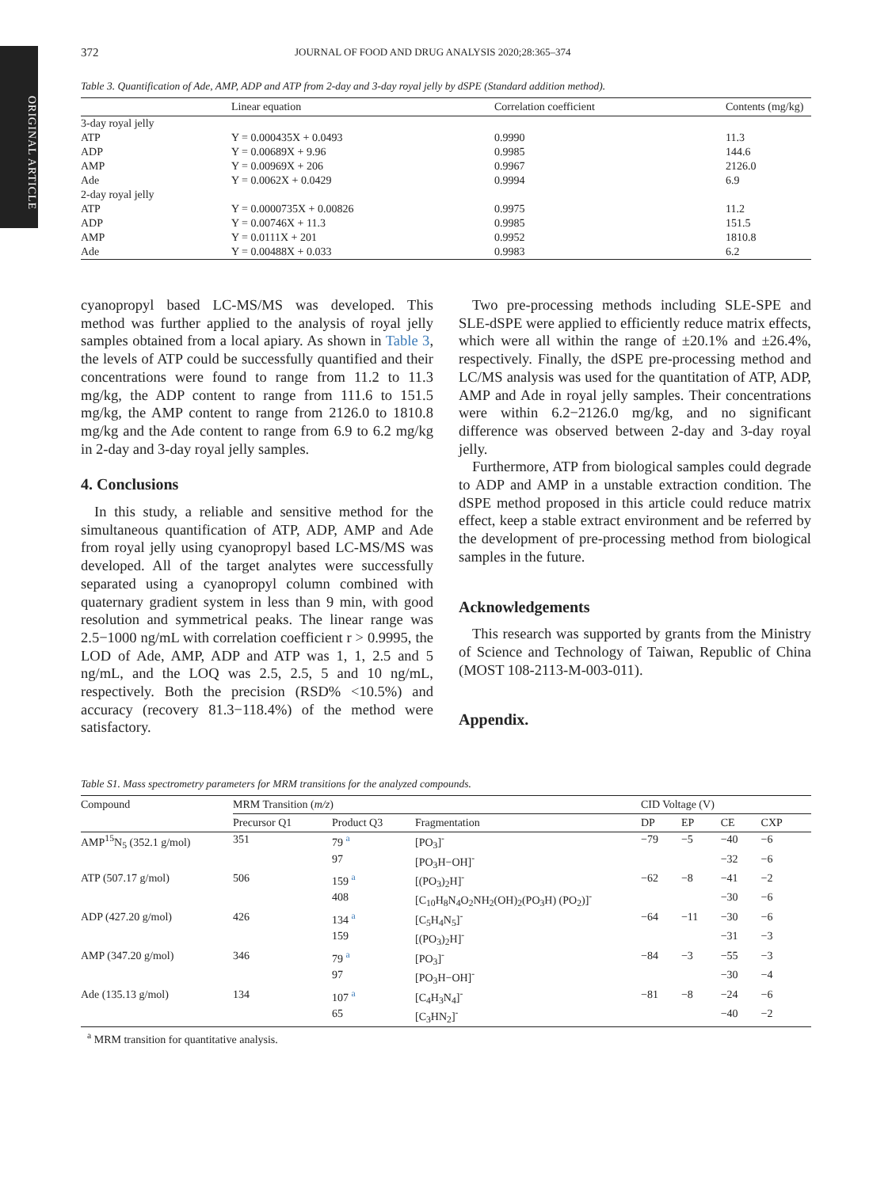ORIGINAL ARTICLE
372 JOURNAL OF FOOD AND DRUG ANALYSIS 2020;28:365–374
Table 3. Quantification of Ade, AMP, ADP and ATP from 2-day and 3-day royal jelly by dSPE (Standard addition method).
| | Linear equation | Correlation coefficient | Contents (mg/kg) |
| --- | --- | --- | --- |
| 3-day royal jelly | | | |
| ATP | Y = 0.000435X + 0.0493 | 0.9990 | 11.3 |
| ADP | Y = 0.00689X + 9.96 | 0.9985 | 144.6 |
| AMP | Y = 0.00969X + 206 | 0.9967 | 2126.0 |
| Ade | Y = 0.0062X + 0.0429 | 0.9994 | 6.9 |
| 2-day royal jelly | | | |
| ATP | Y = 0.0000735X + 0.00826 | 0.9975 | 11.2 |
| ADP | Y = 0.00746X + 11.3 | 0.9985 | 151.5 |
| AMP | Y = 0.0111X + 201 | 0.9952 | 1810.8 |
| Ade | Y = 0.00488X + 0.033 | 0.9983 | 6.2 |
cyanopropyl based LC-MS/MS was developed. This method was further applied to the analysis of royal jelly samples obtained from a local apiary. As shown in Table 3, the levels of ATP could be successfully quantified and their concentrations were found to range from 11.2 to 11.3 mg/kg, the ADP content to range from 111.6 to 151.5 mg/kg, the AMP content to range from 2126.0 to 1810.8 mg/kg and the Ade content to range from 6.9 to 6.2 mg/kg in 2-day and 3-day royal jelly samples.
4. Conclusions
In this study, a reliable and sensitive method for the simultaneous quantification of ATP, ADP, AMP and Ade from royal jelly using cyanopropyl based LC-MS/MS was developed. All of the target analytes were successfully separated using a cyanopropyl column combined with quaternary gradient system in less than 9 min, with good resolution and symmetrical peaks. The linear range was 2.5−1000 ng/mL with correlation coefficient r > 0.9995, the LOD of Ade, AMP, ADP and ATP was 1, 1, 2.5 and 5 ng/mL, and the LOQ was 2.5, 2.5, 5 and 10 ng/mL, respectively. Both the precision (RSD% <10.5%) and accuracy (recovery 81.3−118.4%) of the method were satisfactory.
Two pre-processing methods including SLE-SPE and SLE-dSPE were applied to efficiently reduce matrix effects, which were all within the range of ±20.1% and ±26.4%, respectively. Finally, the dSPE pre-processing method and LC/MS analysis was used for the quantitation of ATP, ADP, AMP and Ade in royal jelly samples. Their concentrations were within 6.2−2126.0 mg/kg, and no significant difference was observed between 2-day and 3-day royal jelly.
Furthermore, ATP from biological samples could degrade to ADP and AMP in a unstable extraction condition. The dSPE method proposed in this article could reduce matrix effect, keep a stable extract environment and be referred by the development of pre-processing method from biological samples in the future.
Acknowledgements
This research was supported by grants from the Ministry of Science and Technology of Taiwan, Republic of China (MOST 108-2113-M-003-011).
Appendix.
Table S1. Mass spectrometry parameters for MRM transitions for the analyzed compounds.
| Compound | MRM Transition ( m/z ) | | | CID Voltage (V) | | | |
| --- | --- | --- | --- | --- | --- | --- | --- |
| | Precursor Q1 | Product Q3 | Fragmentation | DP | EP | CE | CXP |
| AMP<sup>15</sup>N<sub>5</sub> (352.1 g/mol) | 351 | 79 <sup>a</sup> | [PO<sub>3</sub>]<sup>-</sup> | −79 | −5 | −40 | −6 |
| | | 97 | [PO<sub>3</sub>H−OH]<sup>-</sup> | | | −32 | −6 |
| ATP (507.17 g/mol) | 506 | 159 <sup>a</sup> | [(PO<sub>3</sub>)<sub>2</sub>H]<sup>-</sup> | −62 | −8 | −41 | −2 |
| | | 408 | [C<sub>10</sub>H<sub>8</sub>N<sub>4</sub>O<sub>2</sub>NH<sub>2</sub>(OH)<sub>2</sub>(PO<sub>3</sub>H) (PO<sub>2</sub>)]<sup>-</sup> | | | −30 | −6 |
| ADP (427.20 g/mol) | 426 | 134 <sup>a</sup> | [C<sub>5</sub>H<sub>4</sub>N<sub>5</sub>]<sup>-</sup> | −64 | −11 | −30 | −6 |
| | | 159 | [(PO<sub>3</sub>)<sub>2</sub>H]<sup>-</sup> | | | −31 | −3 |
| AMP (347.20 g/mol) | 346 | 79 <sup>a</sup> | [PO<sub>3</sub>]<sup>-</sup> | −84 | −3 | −55 | −3 |
| | | 97 | [PO<sub>3</sub>H−OH]<sup>-</sup> | | | −30 | −4 |
| Ade (135.13 g/mol) | 134 | 107 <sup>a</sup> | [C<sub>4</sub>H<sub>3</sub>N<sub>4</sub>]<sup>-</sup> | −81 | −8 | −24 | −6 |
| | | 65 | [C<sub>3</sub>HN<sub>2</sub>]<sup>-</sup> | | | −40 | −2 |
<sup>a</sup> MRM transition for quantitative analysis.